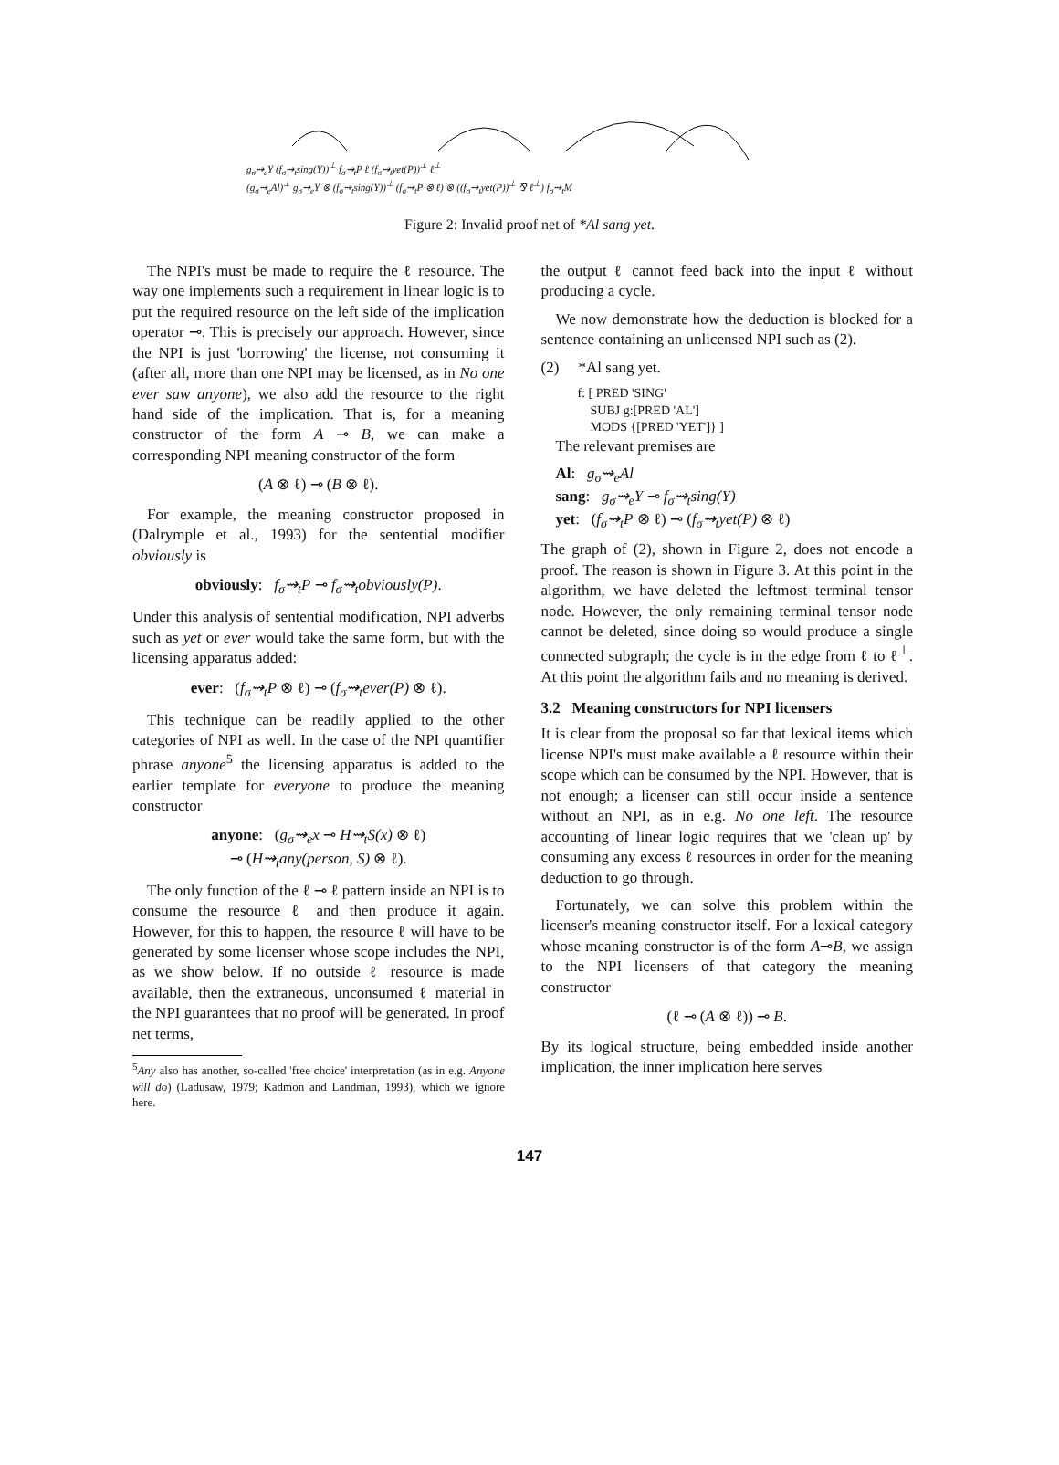g<sub>σ</sub>⇝<sub>e</sub>Y (f<sub>σ</sub>⇝<sub>t</sub>sing(Y))<sup>⊥</sup> f<sub>σ</sub>⇝<sub>t</sub>P ℓ (f<sub>σ</sub>⇝<sub>t</sub>yet(P))<sup>⊥</sup> ℓ<sup>⊥</sup>
(g<sub>σ</sub>⇝<sub>e</sub>Al)<sup>⊥</sup> g<sub>σ</sub>⇝<sub>e</sub>Y ⊗ (f<sub>σ</sub>⇝<sub>t</sub>sing(Y))<sup>⊥</sup> (f<sub>σ</sub>⇝<sub>t</sub>P ⊗ ℓ) ⊗ ((f<sub>σ</sub>⇝<sub>t</sub>yet(P))<sup>⊥</sup> ⅋ ℓ<sup>⊥</sup>) f<sub>σ</sub>⇝<sub>t</sub>M
Figure 2: Invalid proof net of *Al sang yet.
The NPI's must be made to require the ℓ resource. The way one implements such a requirement in linear logic is to put the required resource on the left side of the implication operator ⊸. This is precisely our approach. However, since the NPI is just 'borrowing' the license, not consuming it (after all, more than one NPI may be licensed, as in No one ever saw anyone), we also add the resource to the right hand side of the implication. That is, for a meaning constructor of the form A ⊸ B, we can make a corresponding NPI meaning constructor of the form
(A ⊗ ℓ) ⊸ (B ⊗ ℓ).
For example, the meaning constructor proposed in (Dalrymple et al., 1993) for the sentential modifier obviously is
obviously: f<sub>σ</sub>⇝<sub>t</sub>P ⊸ f<sub>σ</sub>⇝<sub>t</sub>obviously(P).
Under this analysis of sentential modification, NPI adverbs such as yet or ever would take the same form, but with the licensing apparatus added:
ever: (f<sub>σ</sub>⇝<sub>t</sub>P ⊗ ℓ) ⊸ (f<sub>σ</sub>⇝<sub>t</sub>ever(P) ⊗ ℓ).
This technique can be readily applied to the other categories of NPI as well. In the case of the NPI quantifier phrase anyone<sup>5</sup> the licensing apparatus is added to the earlier template for everyone to produce the meaning constructor
anyone: (g<sub>σ</sub>⇝<sub>e</sub>x ⊸ H⇝<sub>t</sub>S(x) ⊗ ℓ)
⊸ (H⇝<sub>t</sub>any(person, S) ⊗ ℓ).
The only function of the ℓ ⊸ ℓ pattern inside an NPI is to consume the resource ℓ and then produce it again. However, for this to happen, the resource ℓ will have to be generated by some licenser whose scope includes the NPI, as we show below. If no outside ℓ resource is made available, then the extraneous, unconsumed ℓ material in the NPI guarantees that no proof will be generated. In proof net terms,
<sup>5</sup> Any also has another, so-called 'free choice' interpretation (as in e.g. Anyone will do) (Ladusaw, 1979; Kadmon and Landman, 1993), which we ignore here.
the output ℓ cannot feed back into the input ℓ without producing a cycle.
We now demonstrate how the deduction is blocked for a sentence containing an unlicensed NPI such as (2).
(2) *Al sang yet.
f: [ PRED 'SING'
SUBJ g:[PRED 'AL']
MODS {[PRED 'YET']} ]
The relevant premises are
Al: g<sub>σ</sub>⇝<sub>e</sub>Al
sang: g<sub>σ</sub>⇝<sub>e</sub>Y ⊸ f<sub>σ</sub>⇝<sub>t</sub>sing(Y)
yet: (f<sub>σ</sub>⇝<sub>t</sub>P ⊗ ℓ) ⊸ (f<sub>σ</sub>⇝<sub>t</sub>yet(P) ⊗ ℓ)
The graph of (2), shown in Figure 2, does not encode a proof. The reason is shown in Figure 3. At this point in the algorithm, we have deleted the leftmost terminal tensor node. However, the only remaining terminal tensor node cannot be deleted, since doing so would produce a single connected subgraph; the cycle is in the edge from ℓ to ℓ<sup>⊥</sup>. At this point the algorithm fails and no meaning is derived.
3.2 Meaning constructors for NPI licensers
It is clear from the proposal so far that lexical items which license NPI's must make available a ℓ resource within their scope which can be consumed by the NPI. However, that is not enough; a licenser can still occur inside a sentence without an NPI, as in e.g. No one left. The resource accounting of linear logic requires that we 'clean up' by consuming any excess ℓ resources in order for the meaning deduction to go through.
Fortunately, we can solve this problem within the licenser's meaning constructor itself. For a lexical category whose meaning constructor is of the form A⊸B, we assign to the NPI licensers of that category the meaning constructor
(ℓ ⊸ (A ⊗ ℓ)) ⊸ B.
By its logical structure, being embedded inside another implication, the inner implication here serves
147